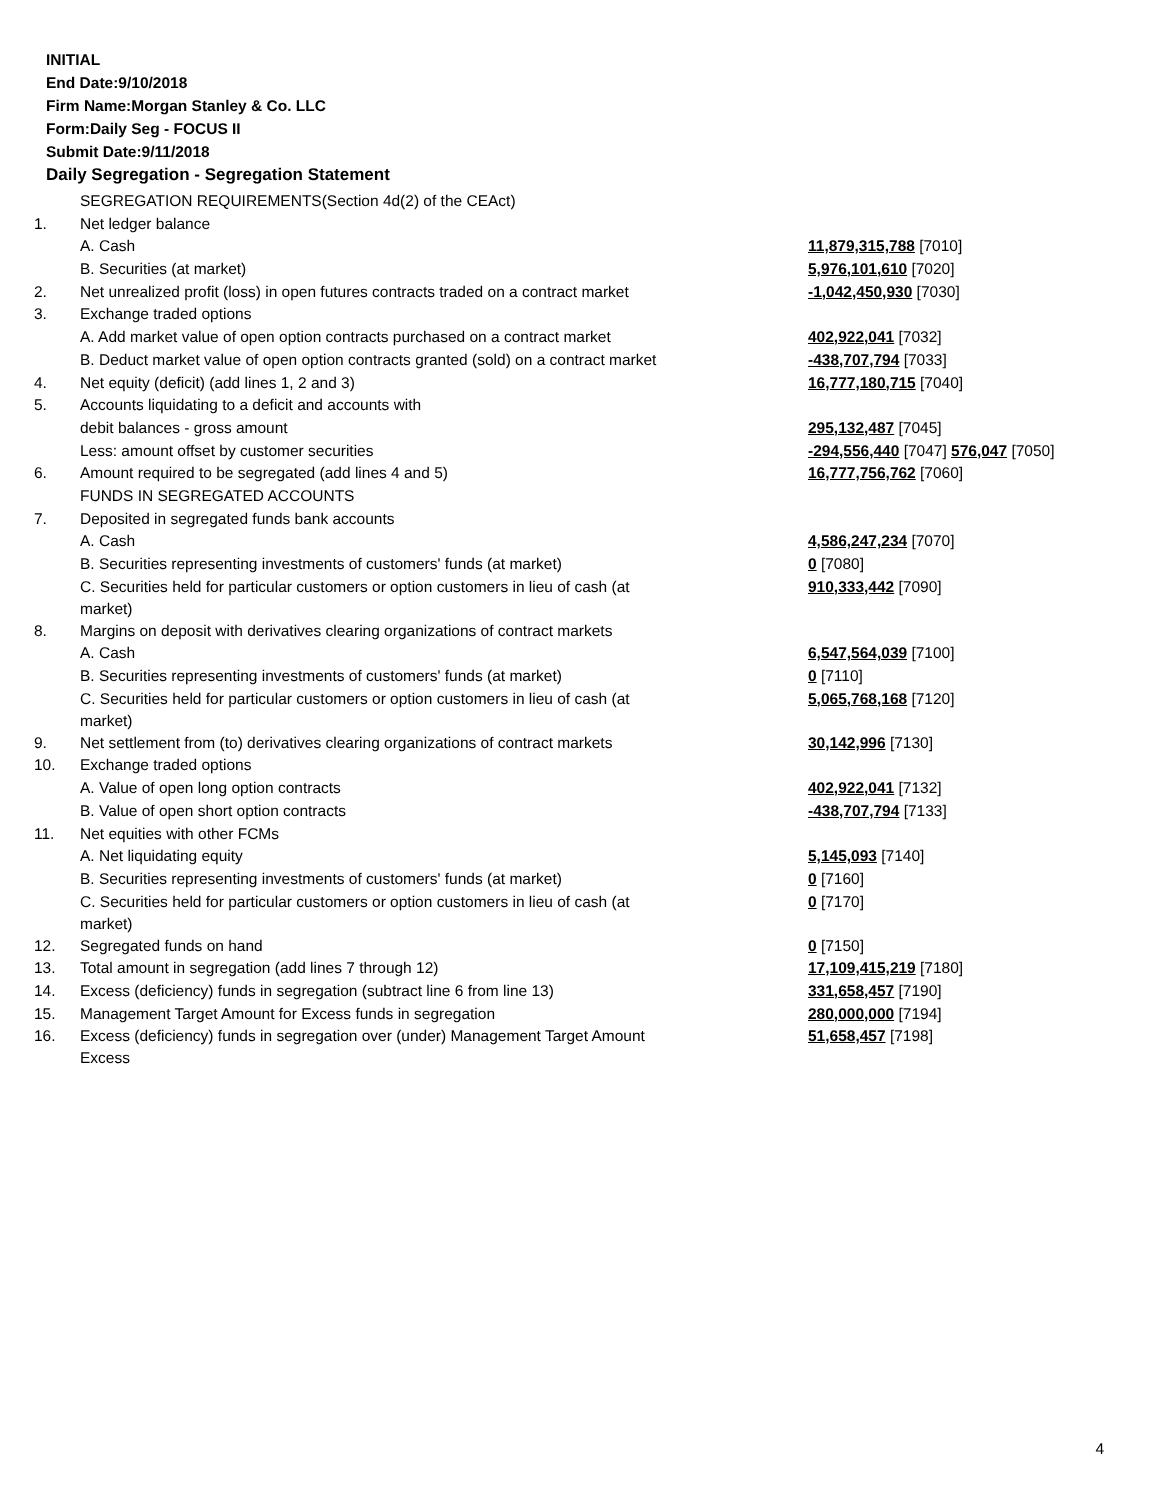INITIAL
End Date:9/10/2018
Firm Name:Morgan Stanley & Co. LLC
Form:Daily Seg - FOCUS II
Submit Date:9/11/2018
Daily Segregation - Segregation Statement
| | SEGREGATION REQUIREMENTS(Section 4d(2) of the CEAct) | |
| 1. | Net ledger balance | |
| | A. Cash | 11,879,315,788 [7010] |
| | B. Securities (at market) | 5,976,101,610 [7020] |
| 2. | Net unrealized profit (loss) in open futures contracts traded on a contract market | -1,042,450,930 [7030] |
| 3. | Exchange traded options | |
| | A. Add market value of open option contracts purchased on a contract market | 402,922,041 [7032] |
| | B. Deduct market value of open option contracts granted (sold) on a contract market | -438,707,794 [7033] |
| 4. | Net equity (deficit) (add lines 1, 2 and 3) | 16,777,180,715 [7040] |
| 5. | Accounts liquidating to a deficit and accounts with | |
| | debit balances - gross amount | 295,132,487 [7045] |
| | Less: amount offset by customer securities | -294,556,440 [7047] 576,047 [7050] |
| 6. | Amount required to be segregated (add lines 4 and 5) | 16,777,756,762 [7060] |
| | FUNDS IN SEGREGATED ACCOUNTS | |
| 7. | Deposited in segregated funds bank accounts | |
| | A. Cash | 4,586,247,234 [7070] |
| | B. Securities representing investments of customers' funds (at market) | 0 [7080] |
| | C. Securities held for particular customers or option customers in lieu of cash (at market) | 910,333,442 [7090] |
| 8. | Margins on deposit with derivatives clearing organizations of contract markets | |
| | A. Cash | 6,547,564,039 [7100] |
| | B. Securities representing investments of customers' funds (at market) | 0 [7110] |
| | C. Securities held for particular customers or option customers in lieu of cash (at market) | 5,065,768,168 [7120] |
| 9. | Net settlement from (to) derivatives clearing organizations of contract markets | 30,142,996 [7130] |
| 10. | Exchange traded options | |
| | A. Value of open long option contracts | 402,922,041 [7132] |
| | B. Value of open short option contracts | -438,707,794 [7133] |
| 11. | Net equities with other FCMs | |
| | A. Net liquidating equity | 5,145,093 [7140] |
| | B. Securities representing investments of customers' funds (at market) | 0 [7160] |
| | C. Securities held for particular customers or option customers in lieu of cash (at market) | 0 [7170] |
| 12. | Segregated funds on hand | 0 [7150] |
| 13. | Total amount in segregation (add lines 7 through 12) | 17,109,415,219 [7180] |
| 14. | Excess (deficiency) funds in segregation (subtract line 6 from line 13) | 331,658,457 [7190] |
| 15. | Management Target Amount for Excess funds in segregation | 280,000,000 [7194] |
| 16. | Excess (deficiency) funds in segregation over (under) Management Target Amount Excess | 51,658,457 [7198] |
4